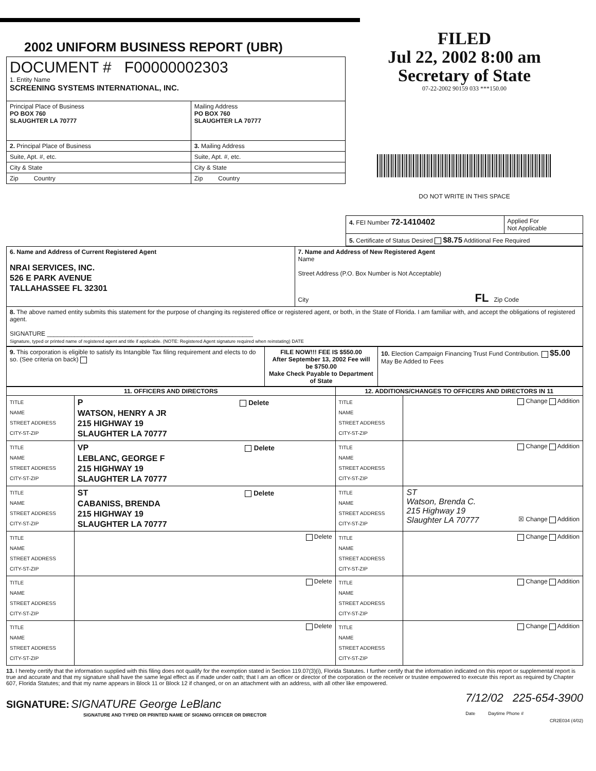2002 UNIFORM BUSINESS REPORT (UBR)
| DOCUMENT # F00000002303 1. Entity Name SCREENING SYSTEMS INTERNATIONAL, INC. | |
| Principal Place of Business PO BOX 760 SLAUGHTER LA 70777 | Mailing Address PO BOX 760 SLAUGHTER LA 70777 |
| 2. Principal Place of Business | 3. Mailing Address |
| Suite, Apt. #, etc. | Suite, Apt. #, etc. |
| City & State | City & State |
| Zip Country | Zip Country |
FILED
Jul 22, 2002 8:00 am
Secretary of State
07-22-2002 90159 033 ***150.00
DO NOT WRITE IN THIS SPACE
| 4. FEI Number 72-1410402 | Applied For Not Applicable |
| 5. Certificate of Status Desired $8.75 Additional Fee Required | |
| 6. Name and Address of Current Registered Agent NRAI SERVICES, INC. 526 E PARK AVENUE TALLAHASSEE FL 32301 | 7. Name and Address of New Registered Agent Name Street Address (P.O. Box Number is Not Acceptable) City FL Zip Code |
| 8. The above named entity submits this statement for the purpose of changing its registered office or registered agent, or both, in the State of Florida. I am familiar with, and accept the obligations of registered agent. SIGNATURE ____________________________________________________________ Signature, typed or printed name of registered agent and title if applicable. (NOTE: Registered Agent signature required when reinstating) DATE | |
| 9. This corporation is eligible to satisfy its Intangible Tax filing requirement and elects to do so. (See criteria on back) | FILE NOW!!! FEE IS $550.00 After September 13, 2002 Fee will be $750.00 Make Check Payable to Department of State | 10. Election Campaign Financing Trust Fund Contribution. $5.00 May Be Added to Fees |
| 11. OFFICERS AND DIRECTORS | | 12. ADDITIONS/CHANGES TO OFFICERS AND DIRECTORS IN 11 | |
| --- | --- | --- | --- |
| TITLE NAME STREET ADDRESS CITY-ST-ZIP | P Delete WATSON, HENRY A JR 215 HIGHWAY 19 SLAUGHTER LA 70777 | TITLE NAME STREET ADDRESS CITY-ST-ZIP | Change Addition |
| TITLE NAME STREET ADDRESS CITY-ST-ZIP | VP Delete LEBLANC, GEORGE F 215 HIGHWAY 19 SLAUGHTER LA 70777 | TITLE NAME STREET ADDRESS CITY-ST-ZIP | Change Addition |
| TITLE NAME STREET ADDRESS CITY-ST-ZIP | ST Delete CABANISS, BRENDA 215 HIGHWAY 19 SLAUGHTER LA 70777 | TITLE NAME STREET ADDRESS CITY-ST-ZIP | ST Watson, Brenda C. 215 Highway 19 Slaughter LA 70777 ☒ Change Addition |
| TITLE NAME STREET ADDRESS CITY-ST-ZIP | Delete | TITLE NAME STREET ADDRESS CITY-ST-ZIP | Change Addition |
| TITLE NAME STREET ADDRESS CITY-ST-ZIP | Delete | TITLE NAME STREET ADDRESS CITY-ST-ZIP | Change Addition |
| TITLE NAME STREET ADDRESS CITY-ST-ZIP | Delete | TITLE NAME STREET ADDRESS CITY-ST-ZIP | Change Addition |
13. I hereby certify that the information supplied with this filing does not qualify for the exemption stated in Section 119.07(3)(i), Florida Statutes. I further certify that the information indicated on this report or supplemental report is true and accurate and that my signature shall have the same legal effect as if made under oath; that I am an officer or director of the corporation or the receiver or trustee empowered to execute this report as required by Chapter 607, Florida Statutes; and that my name appears in Block 11 or Block 12 if changed, or on an attachment with an address, with all other like empowered.
SIGNATURE: SIGNATURE George LeBlanc
SIGNATURE AND TYPED OR PRINTED NAME OF SIGNING OFFICER OR DIRECTOR
7/12/02 225-654-3900
Date Daytime Phone #
CR2E034 (4/02)